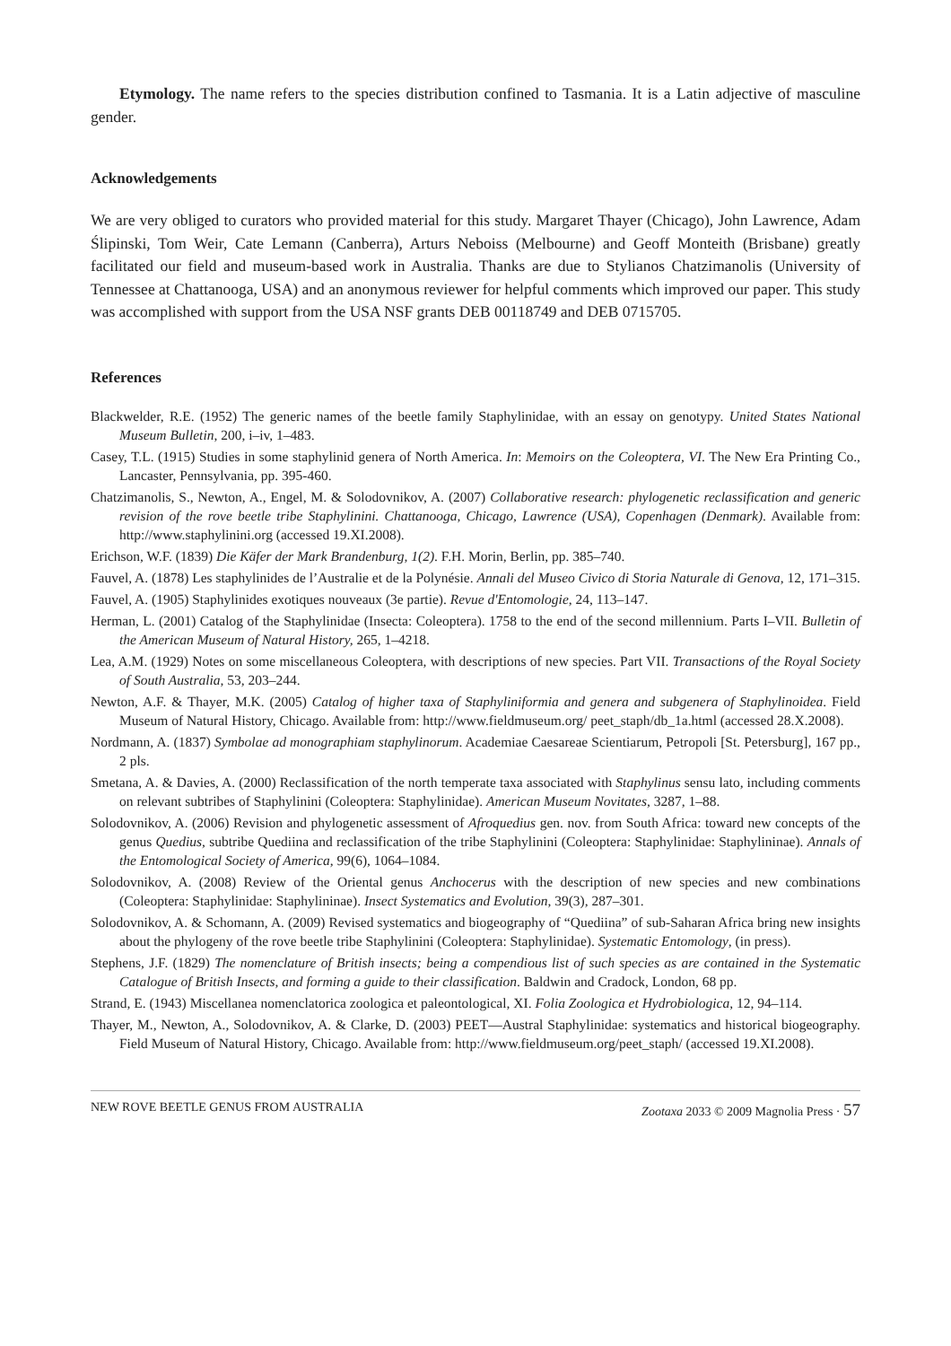Etymology. The name refers to the species distribution confined to Tasmania. It is a Latin adjective of masculine gender.
Acknowledgements
We are very obliged to curators who provided material for this study. Margaret Thayer (Chicago), John Lawrence, Adam Ślipinski, Tom Weir, Cate Lemann (Canberra), Arturs Neboiss (Melbourne) and Geoff Monteith (Brisbane) greatly facilitated our field and museum-based work in Australia. Thanks are due to Stylianos Chatzimanolis (University of Tennessee at Chattanooga, USA) and an anonymous reviewer for helpful comments which improved our paper. This study was accomplished with support from the USA NSF grants DEB 00118749 and DEB 0715705.
References
Blackwelder, R.E. (1952) The generic names of the beetle family Staphylinidae, with an essay on genotypy. United States National Museum Bulletin, 200, i–iv, 1–483.
Casey, T.L. (1915) Studies in some staphylinid genera of North America. In: Memoirs on the Coleoptera, VI. The New Era Printing Co., Lancaster, Pennsylvania, pp. 395-460.
Chatzimanolis, S., Newton, A., Engel, M. & Solodovnikov, A. (2007) Collaborative research: phylogenetic reclassification and generic revision of the rove beetle tribe Staphylinini. Chattanooga, Chicago, Lawrence (USA), Copenhagen (Denmark). Available from: http://www.staphylinini.org (accessed 19.XI.2008).
Erichson, W.F. (1839) Die Käfer der Mark Brandenburg, 1(2). F.H. Morin, Berlin, pp. 385–740.
Fauvel, A. (1878) Les staphylinides de l’Australie et de la Polynésie. Annali del Museo Civico di Storia Naturale di Genova, 12, 171–315.
Fauvel, A. (1905) Staphylinides exotiques nouveaux (3e partie). Revue d'Entomologie, 24, 113–147.
Herman, L. (2001) Catalog of the Staphylinidae (Insecta: Coleoptera). 1758 to the end of the second millennium. Parts I–VII. Bulletin of the American Museum of Natural History, 265, 1–4218.
Lea, A.M. (1929) Notes on some miscellaneous Coleoptera, with descriptions of new species. Part VII. Transactions of the Royal Society of South Australia, 53, 203–244.
Newton, A.F. & Thayer, M.K. (2005) Catalog of higher taxa of Staphyliniformia and genera and subgenera of Staphylinoidea. Field Museum of Natural History, Chicago. Available from: http://www.fieldmuseum.org/ peet_staph/db_1a.html (accessed 28.X.2008).
Nordmann, A. (1837) Symbolae ad monographiam staphylinorum. Academiae Caesareae Scientiarum, Petropoli [St. Petersburg], 167 pp., 2 pls.
Smetana, A. & Davies, A. (2000) Reclassification of the north temperate taxa associated with Staphylinus sensu lato, including comments on relevant subtribes of Staphylinini (Coleoptera: Staphylinidae). American Museum Novitates, 3287, 1–88.
Solodovnikov, A. (2006) Revision and phylogenetic assessment of Afroquedius gen. nov. from South Africa: toward new concepts of the genus Quedius, subtribe Quediina and reclassification of the tribe Staphylinini (Coleoptera: Staphylinidae: Staphylininae). Annals of the Entomological Society of America, 99(6), 1064–1084.
Solodovnikov, A. (2008) Review of the Oriental genus Anchocerus with the description of new species and new combinations (Coleoptera: Staphylinidae: Staphylininae). Insect Systematics and Evolution, 39(3), 287–301.
Solodovnikov, A. & Schomann, A. (2009) Revised systematics and biogeography of “Quediina” of sub-Saharan Africa bring new insights about the phylogeny of the rove beetle tribe Staphylinini (Coleoptera: Staphylinidae). Systematic Entomology, (in press).
Stephens, J.F. (1829) The nomenclature of British insects; being a compendious list of such species as are contained in the Systematic Catalogue of British Insects, and forming a guide to their classification. Baldwin and Cradock, London, 68 pp.
Strand, E. (1943) Miscellanea nomenclatorica zoologica et paleontological, XI. Folia Zoologica et Hydrobiologica, 12, 94–114.
Thayer, M., Newton, A., Solodovnikov, A. & Clarke, D. (2003) PEET—Austral Staphylinidae: systematics and historical biogeography. Field Museum of Natural History, Chicago. Available from: http://www.fieldmuseum.org/peet_staph/ (accessed 19.XI.2008).
NEW ROVE BEETLE GENUS FROM AUSTRALIA Zootaxa 2033 © 2009 Magnolia Press · 57